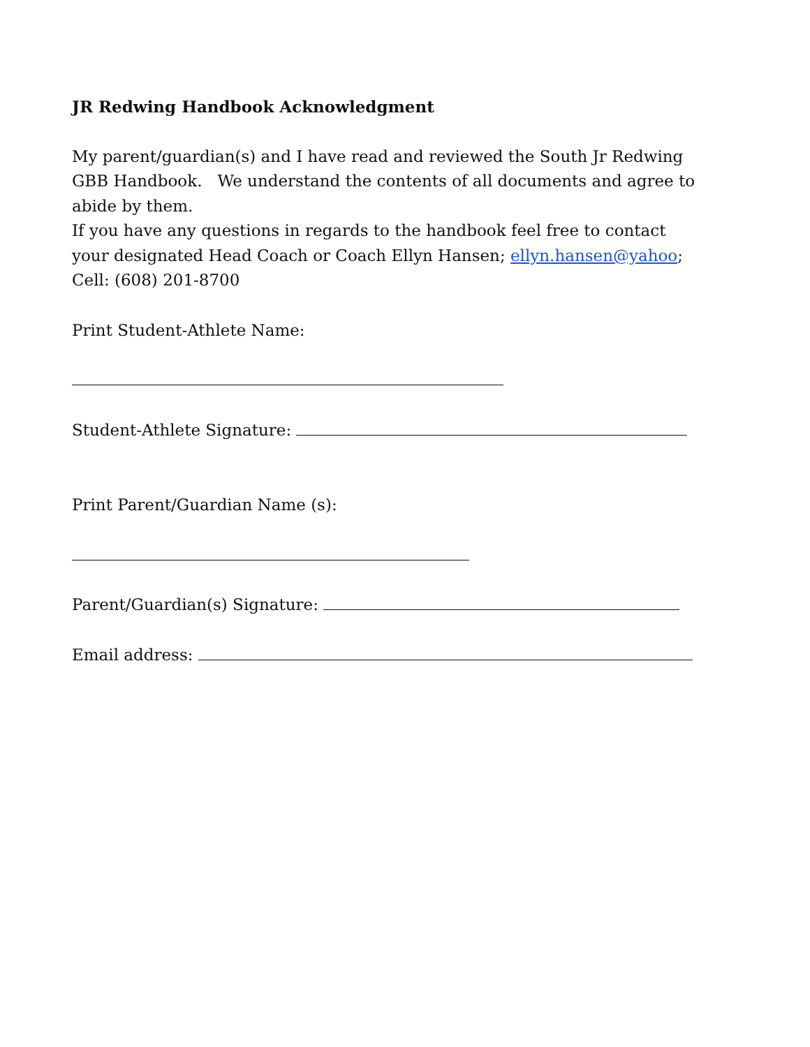JR Redwing Handbook Acknowledgment
My parent/guardian(s) and I have read and reviewed the South Jr Redwing GBB Handbook. We understand the contents of all documents and agree to abide by them.
If you have any questions in regards to the handbook feel free to contact your designated Head Coach or Coach Ellyn Hansen; ellyn.hansen@yahoo; Cell: (608) 201-8700
Print Student-Athlete Name:
Student-Athlete Signature:
Print Parent/Guardian Name (s):
Parent/Guardian(s) Signature:
Email address: